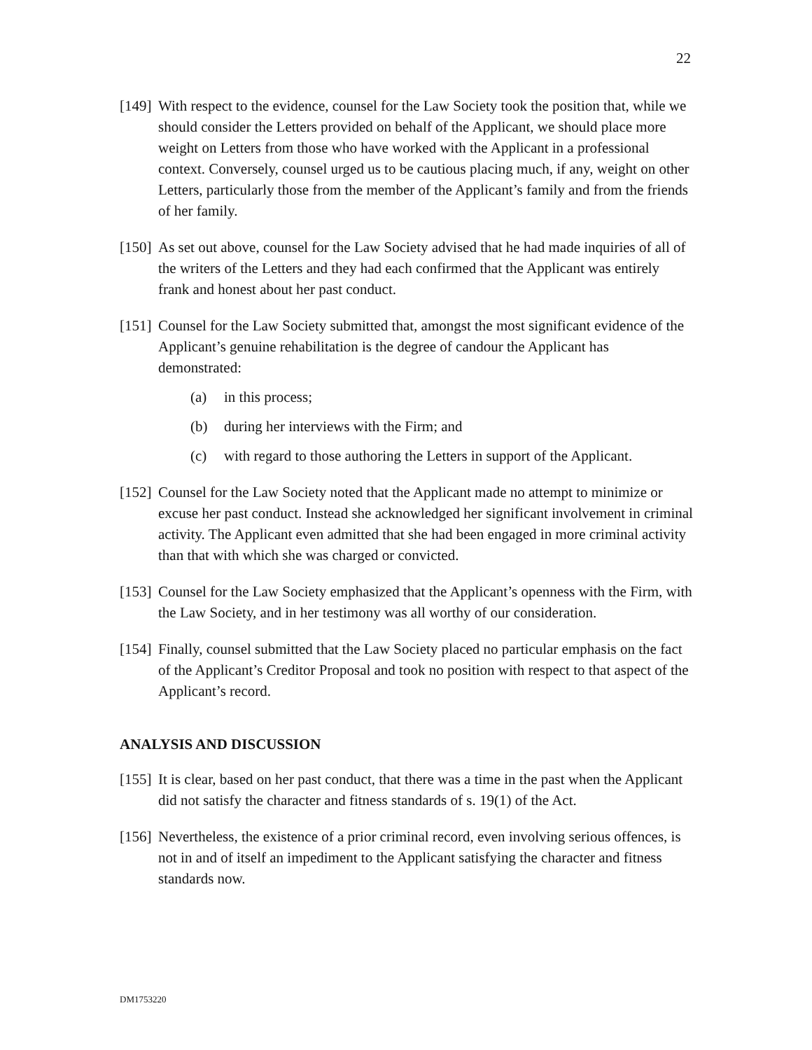22
[149] With respect to the evidence, counsel for the Law Society took the position that, while we should consider the Letters provided on behalf of the Applicant, we should place more weight on Letters from those who have worked with the Applicant in a professional context. Conversely, counsel urged us to be cautious placing much, if any, weight on other Letters, particularly those from the member of the Applicant’s family and from the friends of her family.
[150] As set out above, counsel for the Law Society advised that he had made inquiries of all of the writers of the Letters and they had each confirmed that the Applicant was entirely frank and honest about her past conduct.
[151] Counsel for the Law Society submitted that, amongst the most significant evidence of the Applicant’s genuine rehabilitation is the degree of candour the Applicant has demonstrated:
(a) in this process;
(b) during her interviews with the Firm; and
(c) with regard to those authoring the Letters in support of the Applicant.
[152] Counsel for the Law Society noted that the Applicant made no attempt to minimize or excuse her past conduct. Instead she acknowledged her significant involvement in criminal activity. The Applicant even admitted that she had been engaged in more criminal activity than that with which she was charged or convicted.
[153] Counsel for the Law Society emphasized that the Applicant’s openness with the Firm, with the Law Society, and in her testimony was all worthy of our consideration.
[154] Finally, counsel submitted that the Law Society placed no particular emphasis on the fact of the Applicant’s Creditor Proposal and took no position with respect to that aspect of the Applicant’s record.
ANALYSIS AND DISCUSSION
[155] It is clear, based on her past conduct, that there was a time in the past when the Applicant did not satisfy the character and fitness standards of s. 19(1) of the Act.
[156] Nevertheless, the existence of a prior criminal record, even involving serious offences, is not in and of itself an impediment to the Applicant satisfying the character and fitness standards now.
DM1753220